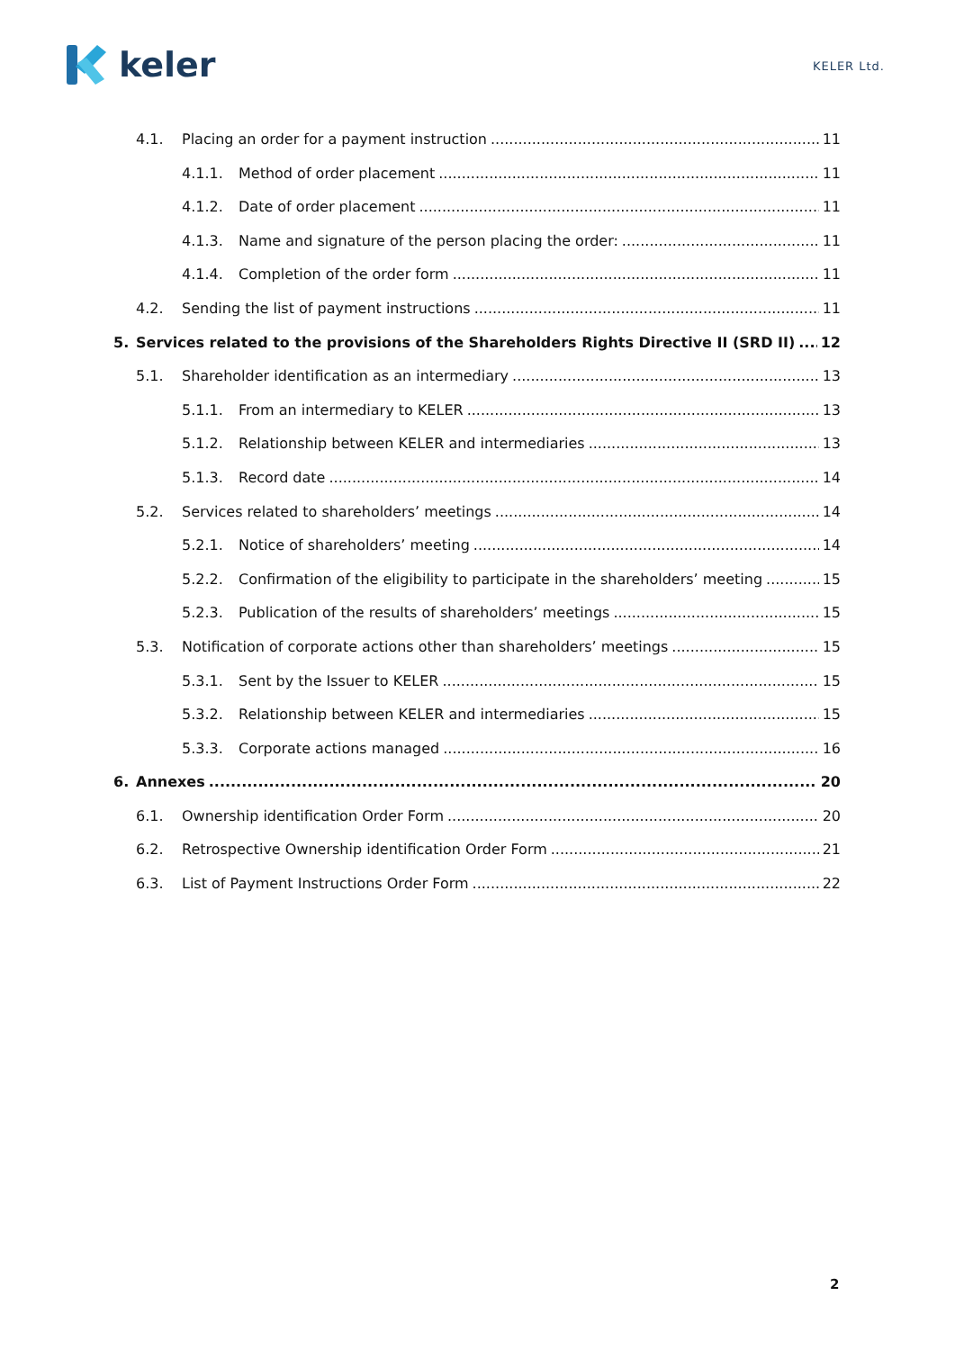keler
KELER Ltd.
4.1. Placing an order for a payment instruction 11
4.1.1. Method of order placement 11
4.1.2. Date of order placement 11
4.1.3. Name and signature of the person placing the order: 11
4.1.4. Completion of the order form 11
4.2. Sending the list of payment instructions 11
5. Services related to the provisions of the Shareholders Rights Directive II (SRD II) 12
5.1. Shareholder identification as an intermediary 13
5.1.1. From an intermediary to KELER 13
5.1.2. Relationship between KELER and intermediaries 13
5.1.3. Record date 14
5.2. Services related to shareholders’ meetings 14
5.2.1. Notice of shareholders’ meeting 14
5.2.2. Confirmation of the eligibility to participate in the shareholders’ meeting 15
5.2.3. Publication of the results of shareholders’ meetings 15
5.3. Notification of corporate actions other than shareholders’ meetings 15
5.3.1. Sent by the Issuer to KELER 15
5.3.2. Relationship between KELER and intermediaries 15
5.3.3. Corporate actions managed 16
6. Annexes 20
6.1. Ownership identification Order Form 20
6.2. Retrospective Ownership identification Order Form 21
6.3. List of Payment Instructions Order Form 22
2